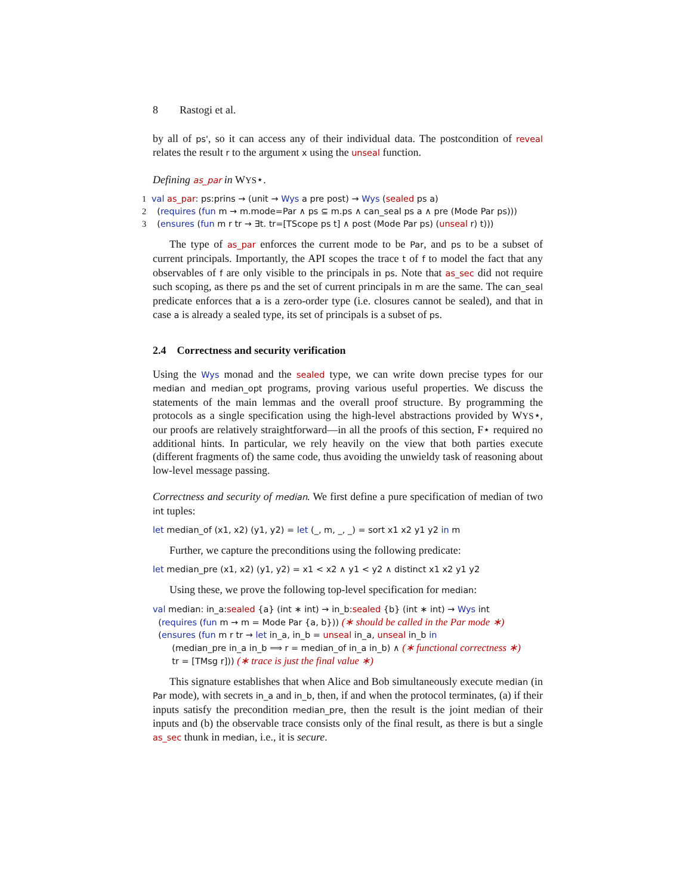8 Rastogi et al.
by all of ps', so it can access any of their individual data. The postcondition of reveal relates the result r to the argument x using the unseal function.
Defining as_par in WYS⋆.
1 val as_par: ps:prins → (unit → Wys a pre post) → Wys (sealed ps a)
2 (requires (fun m → m.mode=Par ∧ ps ⊆ m.ps ∧ can_seal ps a ∧ pre (Mode Par ps)))
3 (ensures (fun m r tr → ∃t. tr=[TScope ps t] ∧ post (Mode Par ps) (unseal r) t)))
The type of as_par enforces the current mode to be Par, and ps to be a subset of current principals. Importantly, the API scopes the trace t of f to model the fact that any observables of f are only visible to the principals in ps. Note that as_sec did not require such scoping, as there ps and the set of current principals in m are the same. The can_seal predicate enforces that a is a zero-order type (i.e. closures cannot be sealed), and that in case a is already a sealed type, its set of principals is a subset of ps.
2.4 Correctness and security verification
Using the Wys monad and the sealed type, we can write down precise types for our median and median_opt programs, proving various useful properties. We discuss the statements of the main lemmas and the overall proof structure. By programming the protocols as a single specification using the high-level abstractions provided by WYS⋆, our proofs are relatively straightforward—in all the proofs of this section, F⋆ required no additional hints. In particular, we rely heavily on the view that both parties execute (different fragments of) the same code, thus avoiding the unwieldy task of reasoning about low-level message passing.
Correctness and security of median. We first define a pure specification of median of two int tuples:
let median_of (x1, x2) (y1, y2) = let (_, m, _, _) = sort x1 x2 y1 y2 in m
Further, we capture the preconditions using the following predicate:
let median_pre (x1, x2) (y1, y2) = x1 < x2 ∧ y1 < y2 ∧ distinct x1 x2 y1 y2
Using these, we prove the following top-level specification for median:
val median: in_a:sealed {a} (int ∗ int) → in_b:sealed {b} (int ∗ int) → Wys int
(requires (fun m → m = Mode Par {a, b})) (∗ should be called in the Par mode ∗)
(ensures (fun m r tr → let in_a, in_b = unseal in_a, unseal in_b in
(median_pre in_a in_b ⟹ r = median_of in_a in_b) ∧ (∗ functional correctness ∗)
tr = [TMsg r])) (∗ trace is just the final value ∗)
This signature establishes that when Alice and Bob simultaneously execute median (in Par mode), with secrets in_a and in_b, then, if and when the protocol terminates, (a) if their inputs satisfy the precondition median_pre, then the result is the joint median of their inputs and (b) the observable trace consists only of the final result, as there is but a single as_sec thunk in median, i.e., it is secure.